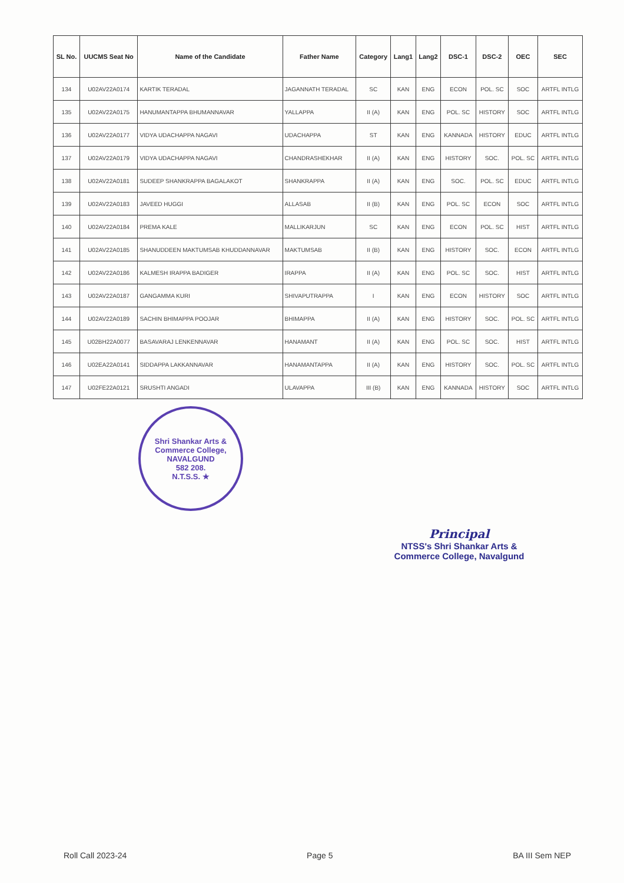| SL No. | UUCMS Seat No | Name of the Candidate | Father Name | Category | Lang1 | Lang2 | DSC-1 | DSC-2 | OEC | SEC |
| --- | --- | --- | --- | --- | --- | --- | --- | --- | --- | --- |
| 134 | U02AV22A0174 | KARTIK TERADAL | JAGANNATH TERADAL | SC | KAN | ENG | ECON | POL. SC | SOC | ARTFL INTLG |
| 135 | U02AV22A0175 | HANUMANTAPPA BHUMANNAVAR | YALLAPPA | II (A) | KAN | ENG | POL. SC | HISTORY | SOC | ARTFL INTLG |
| 136 | U02AV22A0177 | VIDYA UDACHAPPA NAGAVI | UDACHAPPA | ST | KAN | ENG | KANNADA | HISTORY | EDUC | ARTFL INTLG |
| 137 | U02AV22A0179 | VIDYA UDACHAPPA NAGAVI | CHANDRASHEKHAR | II (A) | KAN | ENG | HISTORY | SOC. | POL. SC | ARTFL INTLG |
| 138 | U02AV22A0181 | SUDEEP SHANKRAPPA BAGALAKOT | SHANKRAPPA | II (A) | KAN | ENG | SOC. | POL. SC | EDUC | ARTFL INTLG |
| 139 | U02AV22A0183 | JAVEED HUGGI | ALLASAB | II (B) | KAN | ENG | POL. SC | ECON | SOC | ARTFL INTLG |
| 140 | U02AV22A0184 | PREMA KALE | MALLIKARJUN | SC | KAN | ENG | ECON | POL. SC | HIST | ARTFL INTLG |
| 141 | U02AV22A0185 | SHANUDDEEN MAKTUMSAB KHUDDANNAVAR | MAKTUMSAB | II (B) | KAN | ENG | HISTORY | SOC. | ECON | ARTFL INTLG |
| 142 | U02AV22A0186 | KALMESH IRAPPA BADIGER | IRAPPA | II (A) | KAN | ENG | POL. SC | SOC. | HIST | ARTFL INTLG |
| 143 | U02AV22A0187 | GANGAMMA KURI | SHIVAPUTRAPPA | I | KAN | ENG | ECON | HISTORY | SOC | ARTFL INTLG |
| 144 | U02AV22A0189 | SACHIN BHIMAPPA POOJAR | BHIMAPPA | II (A) | KAN | ENG | HISTORY | SOC. | POL. SC | ARTFL INTLG |
| 145 | U02BH22A0077 | BASAVARAJ LENKENNAVAR | HANAMANT | II (A) | KAN | ENG | POL. SC | SOC. | HIST | ARTFL INTLG |
| 146 | U02EA22A0141 | SIDDAPPA LAKKANNAVAR | HANAMANTAPPA | II (A) | KAN | ENG | HISTORY | SOC. | POL. SC | ARTFL INTLG |
| 147 | U02FE22A0121 | SRUSHTI ANGADI | ULAVAPPA | III (B) | KAN | ENG | KANNADA | HISTORY | SOC | ARTFL INTLG |
Shri Shankar Arts & Commerce College,
NAVALGUND
582 208.
N.T.S.S. ★
Principal
NTSS's Shri Shankar Arts &
Commerce College, Navalgund
Roll Call 2023-24 Page 5 BA III Sem NEP